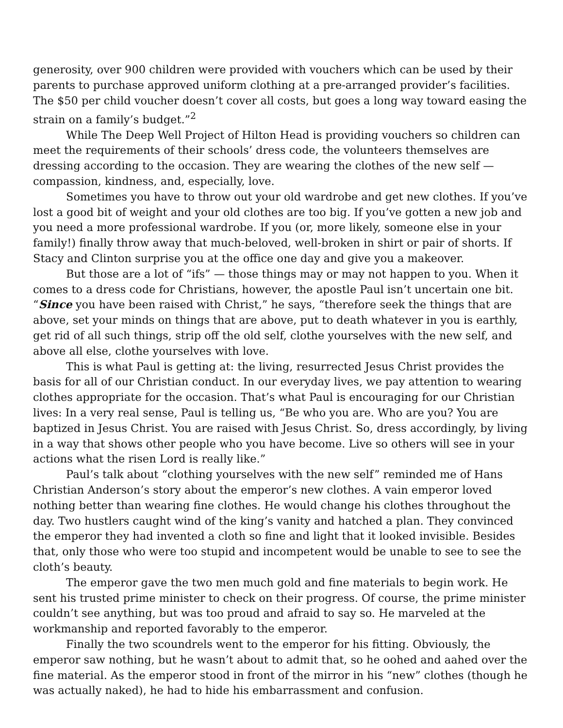generosity, over 900 children were provided with vouchers which can be used by their parents to purchase approved uniform clothing at a pre-arranged provider’s facilities. The $50 per child voucher doesn’t cover all costs, but goes a long way toward easing the strain on a family’s budget.”<sup>2</sup>
While The Deep Well Project of Hilton Head is providing vouchers so children can meet the requirements of their schools’ dress code, the volunteers themselves are dressing according to the occasion. They are wearing the clothes of the new self — compassion, kindness, and, especially, love.
Sometimes you have to throw out your old wardrobe and get new clothes. If you’ve lost a good bit of weight and your old clothes are too big. If you’ve gotten a new job and you need a more professional wardrobe. If you (or, more likely, someone else in your family!) finally throw away that much-beloved, well-broken in shirt or pair of shorts. If Stacy and Clinton surprise you at the office one day and give you a makeover.
But those are a lot of “ifs” — those things may or may not happen to you. When it comes to a dress code for Christians, however, the apostle Paul isn’t uncertain one bit. “Since you have been raised with Christ,” he says, “therefore seek the things that are above, set your minds on things that are above, put to death whatever in you is earthly, get rid of all such things, strip off the old self, clothe yourselves with the new self, and above all else, clothe yourselves with love.
This is what Paul is getting at: the living, resurrected Jesus Christ provides the basis for all of our Christian conduct. In our everyday lives, we pay attention to wearing clothes appropriate for the occasion. That’s what Paul is encouraging for our Christian lives: In a very real sense, Paul is telling us, “Be who you are. Who are you? You are baptized in Jesus Christ. You are raised with Jesus Christ. So, dress accordingly, by living in a way that shows other people who you have become. Live so others will see in your actions what the risen Lord is really like.”
Paul’s talk about “clothing yourselves with the new self” reminded me of Hans Christian Anderson’s story about the emperor’s new clothes. A vain emperor loved nothing better than wearing fine clothes. He would change his clothes throughout the day. Two hustlers caught wind of the king’s vanity and hatched a plan. They convinced the emperor they had invented a cloth so fine and light that it looked invisible. Besides that, only those who were too stupid and incompetent would be unable to see to see the cloth’s beauty.
The emperor gave the two men much gold and fine materials to begin work. He sent his trusted prime minister to check on their progress. Of course, the prime minister couldn’t see anything, but was too proud and afraid to say so. He marveled at the workmanship and reported favorably to the emperor.
Finally the two scoundrels went to the emperor for his fitting. Obviously, the emperor saw nothing, but he wasn’t about to admit that, so he oohed and aahed over the fine material. As the emperor stood in front of the mirror in his “new” clothes (though he was actually naked), he had to hide his embarrassment and confusion.